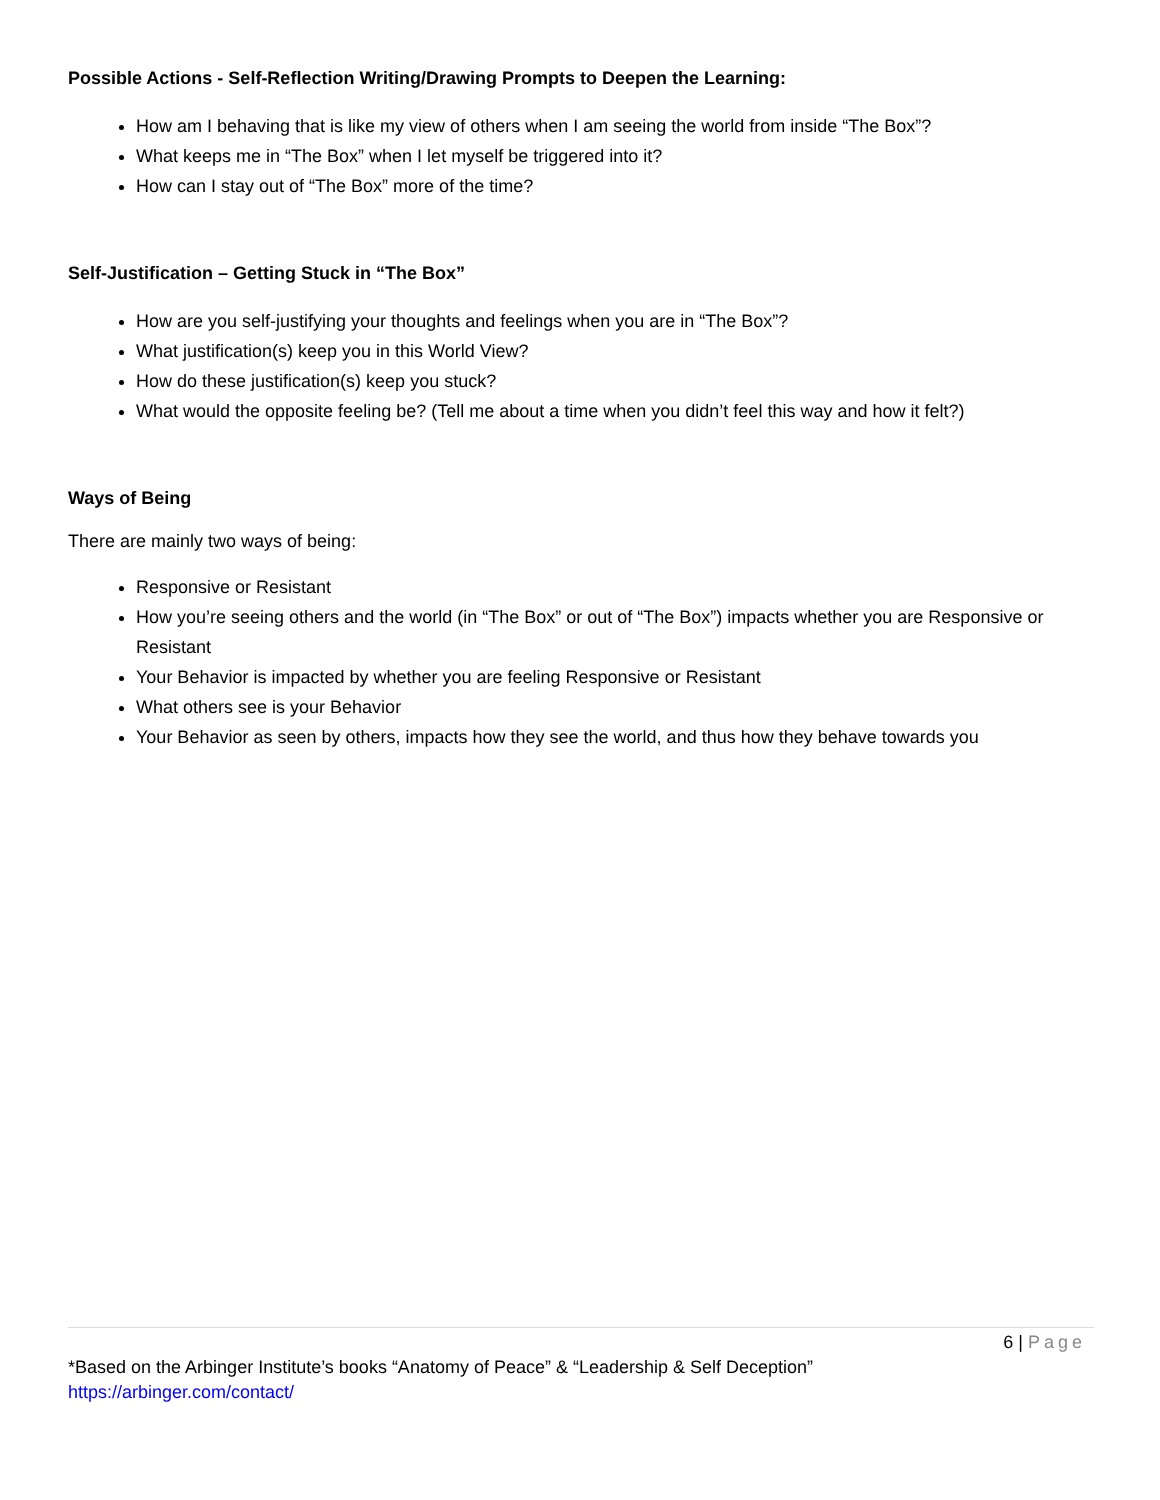Possible Actions - Self-Reflection Writing/Drawing Prompts to Deepen the Learning:
How am I behaving that is like my view of others when I am seeing the world from inside “The Box”?
What keeps me in “The Box” when I let myself be triggered into it?
How can I stay out of “The Box” more of the time?
Self-Justification – Getting Stuck in “The Box”
How are you self-justifying your thoughts and feelings when you are in “The Box”?
What justification(s) keep you in this World View?
How do these justification(s) keep you stuck?
What would the opposite feeling be? (Tell me about a time when you didn’t feel this way and how it felt?)
Ways of Being
There are mainly two ways of being:
Responsive or Resistant
How you’re seeing others and the world (in “The Box” or out of “The Box”) impacts whether you are Responsive or Resistant
Your Behavior is impacted by whether you are feeling Responsive or Resistant
What others see is your Behavior
Your Behavior as seen by others, impacts how they see the world, and thus how they behave towards you
6 | Page
*Based on the Arbinger Institute’s books “Anatomy of Peace” & “Leadership & Self Deception”
https://arbinger.com/contact/